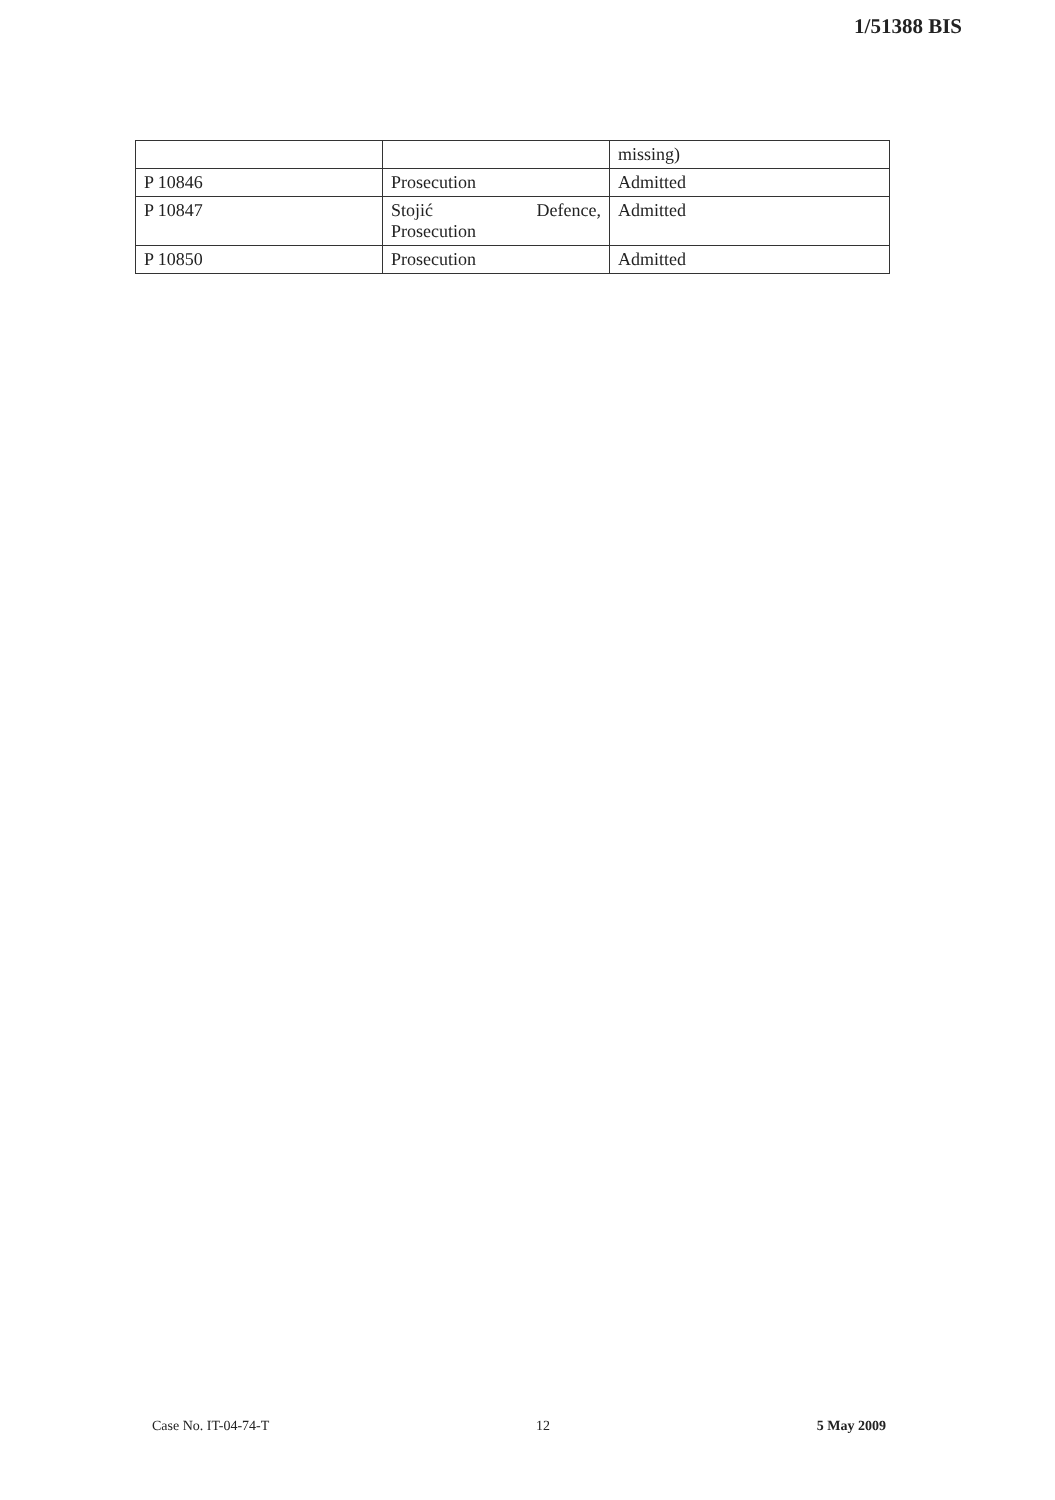1/51388 BIS
| | | missing) |
| P 10846 | Prosecution | Admitted |
| P 10847 | Stojić Defence, Prosecution | Admitted |
| P 10850 | Prosecution | Admitted |
Case No. IT-04-74-T 12 5 May 2009